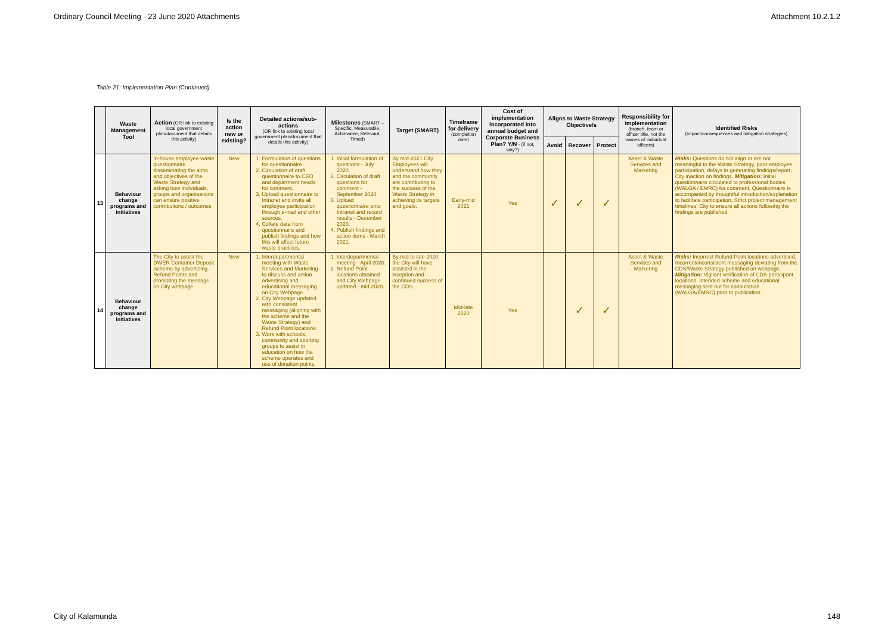Ordinary Council Meeting - 23 June 2020 Attachments Attachment 10.2.1.2
Table 21: Implementation Plan (Continued)
| | Waste Management Tool | Action (OR link to existing local government plan/document that details this activity) | Is the action new or existing? | Detailed actions/sub-actions (OR link to existing local government plan/document that details this activity) | Milestones (SMART – Specific, Measurable, Achievable, Relevant, Timed) | Target (SMART) | Timeframe for delivery (completion date) | Cost of implementation incorporated into annual budget and Corporate Business Plan? Y/N - (if not, why?) | Aligns to Waste Strategy Objective/s | | | Responsibility for implementation (branch, team or officer title, not the names of individual officers) | Identified Risks (impact/consequences and mitigation strategies) |
| --- | --- | --- | --- | --- | --- | --- | --- | --- | --- | --- | --- | --- | --- |
| | | | | | | | | | Avoid | Recover | Protect | | |
| 13 | Behaviour change programs and initiatives | In-house employee waste questionnaire disseminating the aims and objectives of the Waste Strategy and asking how individuals, groups and organisations can ensure positive contributions / outcomes | New | 1. Formulation of questions for questionnaire. 2. Circulation of draft questionnaire to CEO and department heads for comment. 3. Upload questionnaire to Intranet and invite all employee participation through e-mail and other sources. 4. Collate data from questionnaire and publish findings and how this will affect future waste practices. | 1. Initial formulation of questions - July 2020. 2. Circulation of draft questions for comment - September 2020. 3. Upload questionnaire onto Intranet and record results - December 2020. 4. Publish findings and action items - March 2021. | By mid-2021 City Employees will understand how they and the community are contributing to the success of the Waste Strategy in achieving its targets and goals. | Early-mid 2021 | Yes | ✓ | ✓ | ✓ | Asset & Waste Services and Marketing | Risks: Questions do not align or are not meaningful to the Waste Strategy, poor employee participation, delays in generating findings/report, City inaction on findings. Mitigation: Initial questionnaire circulated to professional bodies (WALGA / EMRC) for comment, Questionnaire is accompanied by thoughtful introduction/explanation to facilitate participation, Strict project management timelines, City to ensure all actions following the findings are published. |
| 14 | Behaviour change programs and initiatives | The City to assist the DWER Container Deposit Scheme by advertising Refund Points and promoting the message on City webpage | New | 1. Interdepartmental meeting with Waste Services and Marketing to discuss and action advertising and educational messaging on City Webpage. 2. City Webpage updated with consistent messaging (aligning with the scheme and the Waste Strategy) and Refund Point locations. 3. Work with schools, community and sporting groups to assist in education on how the scheme operates and use of donation points. | 1. Interdepartmental meeting - April 2020. 2. Refund Point locations obtained and City Webpage updated - mid 2020. | By mid to late 2020 the City will have assisted in the inception and continued success of the CDS. | Mid-late 2020 | Yes | | ✓ | ✓ | Asset & Waste Services and Marketing | Risks: Incorrect Refund Point locations advertised, Incorrect/inconsistent massaging deviating from the CDS/Waste Strategy published on webpage. Mitigation: Vigilant verification of CDS participant locations, intended scheme and educational messaging sent out for consultation (WALGA/EMRC) prior to publication. |
City of Kalamunda 148